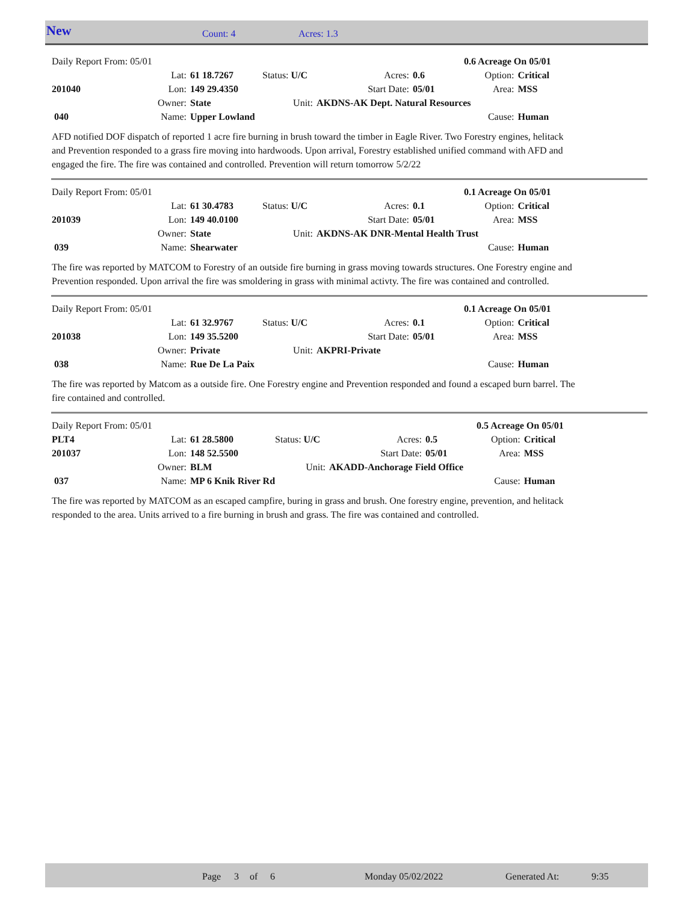New Count: 4 Acres: 1.3
| Daily Report From: 05/01 | | | | | | 0.6 Acreage On 05/01 | |
| | Lat: | 61 18.7267 | Status: U/C | Acres: | 0.6 | Option: | Critical |
| 201040 | Lon: | 149 29.4350 | | Start Date: | 05/01 | Area: | MSS |
| | Owner: | State | Unit: | AKDNS-AK Dept. Natural Resources | | | |
| 040 | Name: | Upper Lowland | | | | Cause: | Human |
AFD notified DOF dispatch of reported 1 acre fire burning in brush toward the timber in Eagle River. Two Forestry engines, helitack and Prevention responded to a grass fire moving into hardwoods. Upon arrival, Forestry established unified command with AFD and engaged the fire. The fire was contained and controlled. Prevention will return tomorrow 5/2/22
| Daily Report From: 05/01 | | | | | | 0.1 Acreage On 05/01 | |
| | Lat: | 61 30.4783 | Status: U/C | Acres: | 0.1 | Option: | Critical |
| 201039 | Lon: | 149 40.0100 | | Start Date: | 05/01 | Area: | MSS |
| | Owner: | State | Unit: | AKDNS-AK DNR-Mental Health Trust | | | |
| 039 | Name: | Shearwater | | | | Cause: | Human |
The fire was reported by MATCOM to Forestry of an outside fire burning in grass moving towards structures. One Forestry engine and Prevention responded. Upon arrival the fire was smoldering in grass with minimal activty. The fire was contained and controlled.
| Daily Report From: 05/01 | | | | | | 0.1 Acreage On 05/01 | |
| | Lat: | 61 32.9767 | Status: U/C | Acres: | 0.1 | Option: | Critical |
| 201038 | Lon: | 149 35.5200 | | Start Date: | 05/01 | Area: | MSS |
| | Owner: | Private | Unit: | AKPRI-Private | | | |
| 038 | Name: | Rue De La Paix | | | | Cause: | Human |
The fire was reported by Matcom as a outside fire. One Forestry engine and Prevention responded and found a escaped burn barrel. The fire contained and controlled.
| Daily Report From: 05/01 | | | | | | 0.5 Acreage On 05/01 | |
| PLT4 | Lat: | 61 28.5800 | Status: U/C | Acres: | 0.5 | Option: | Critical |
| 201037 | Lon: | 148 52.5500 | | Start Date: | 05/01 | Area: | MSS |
| | Owner: | BLM | Unit: | AKADD-Anchorage Field Office | | | |
| 037 | Name: | MP 6 Knik River Rd | | | | Cause: | Human |
The fire was reported by MATCOM as an escaped campfire, buring in grass and brush. One forestry engine, prevention, and helitack responded to the area. Units arrived to a fire burning in brush and grass. The fire was contained and controlled.
Page 3 of 6 Monday 05/02/2022 Generated At: 9:35